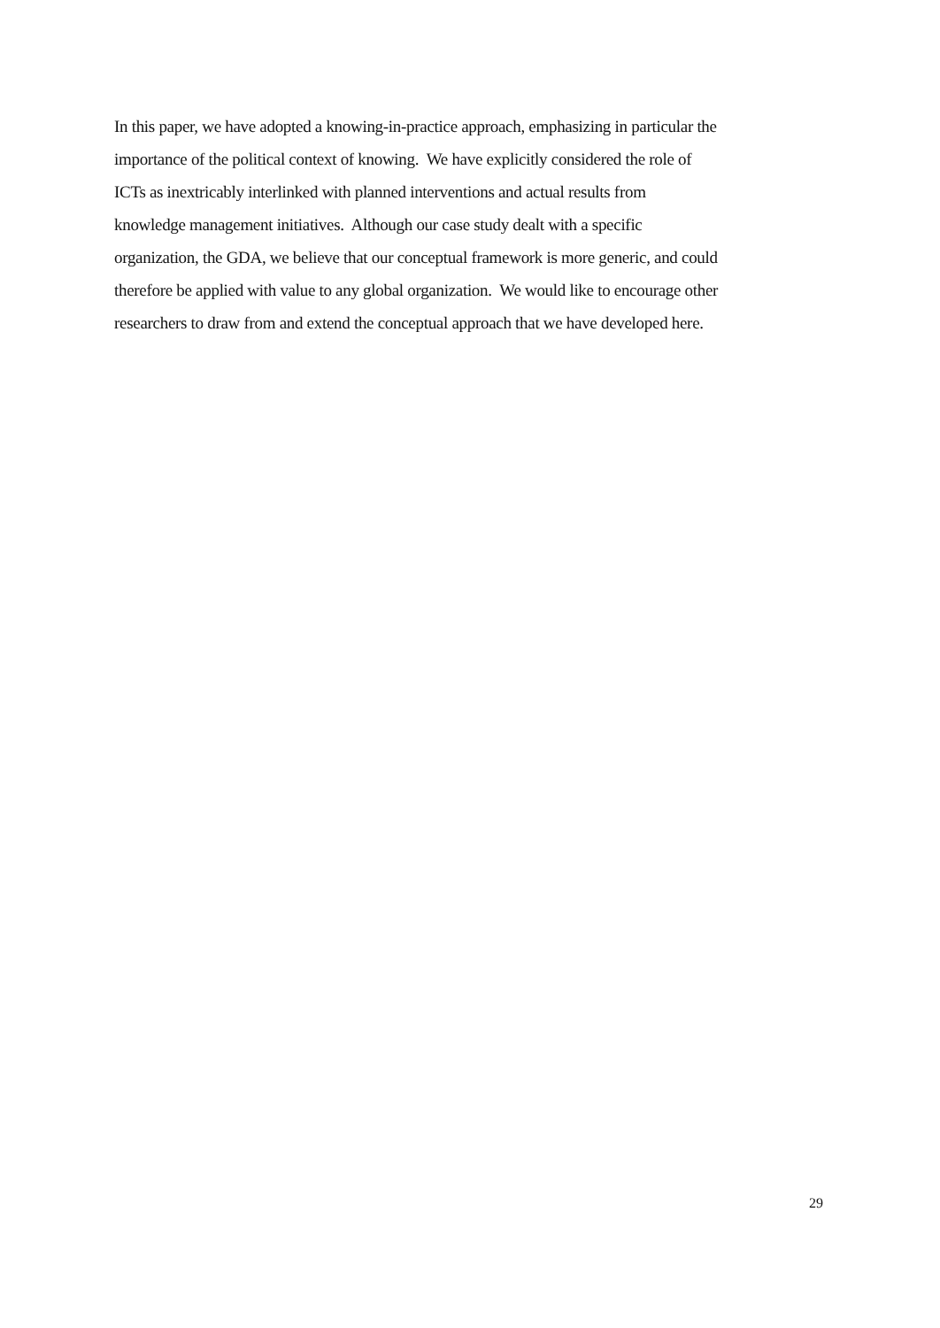In this paper, we have adopted a knowing-in-practice approach, emphasizing in particular the
importance of the political context of knowing. We have explicitly considered the role of
ICTs as inextricably interlinked with planned interventions and actual results from
knowledge management initiatives. Although our case study dealt with a specific
organization, the GDA, we believe that our conceptual framework is more generic, and could
therefore be applied with value to any global organization. We would like to encourage other
researchers to draw from and extend the conceptual approach that we have developed here.
29